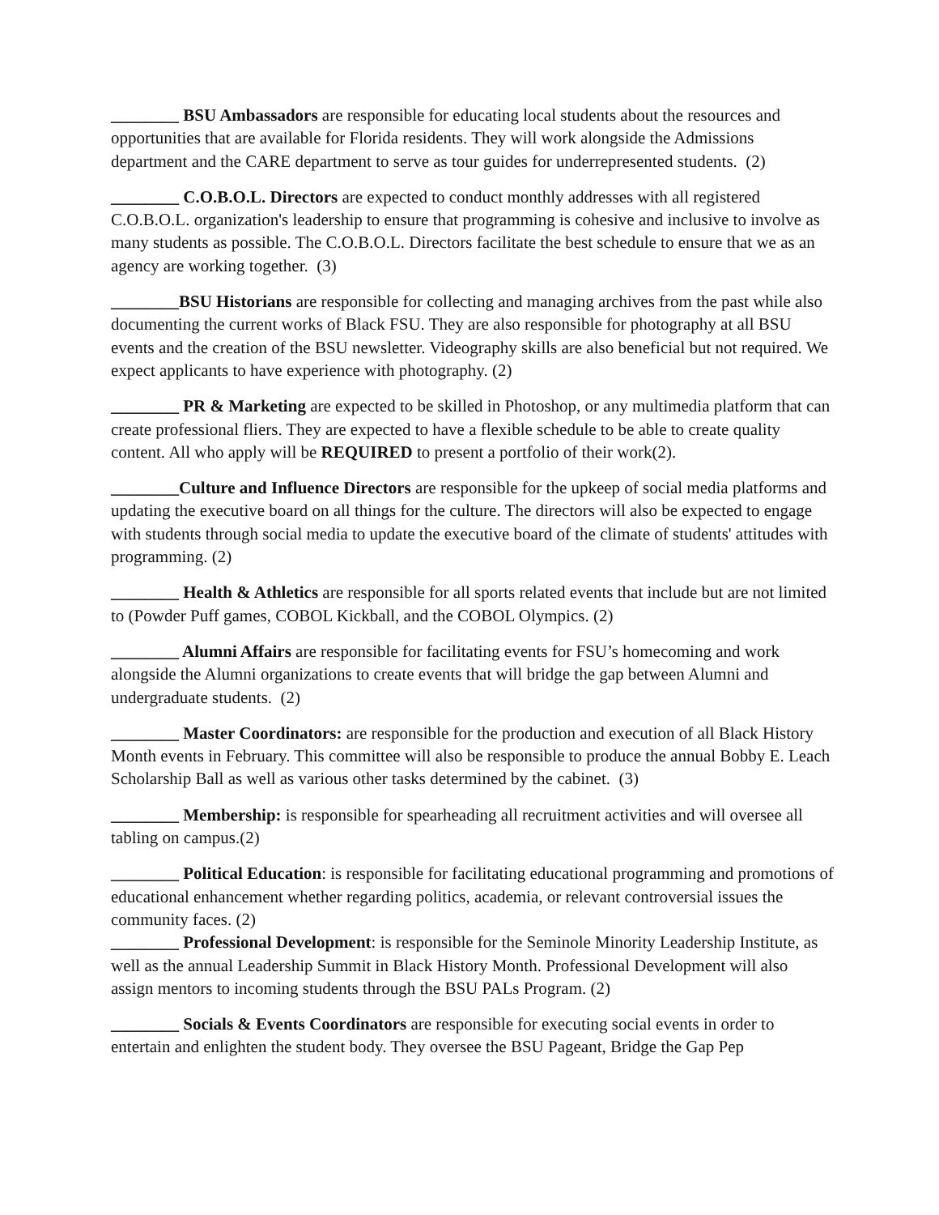________ BSU Ambassadors are responsible for educating local students about the resources and opportunities that are available for Florida residents. They will work alongside the Admissions department and the CARE department to serve as tour guides for underrepresented students. (2)
________ C.O.B.O.L. Directors are expected to conduct monthly addresses with all registered C.O.B.O.L. organization's leadership to ensure that programming is cohesive and inclusive to involve as many students as possible. The C.O.B.O.L. Directors facilitate the best schedule to ensure that we as an agency are working together. (3)
________BSU Historians are responsible for collecting and managing archives from the past while also documenting the current works of Black FSU. They are also responsible for photography at all BSU events and the creation of the BSU newsletter. Videography skills are also beneficial but not required. We expect applicants to have experience with photography. (2)
________ PR & Marketing are expected to be skilled in Photoshop, or any multimedia platform that can create professional fliers. They are expected to have a flexible schedule to be able to create quality content. All who apply will be REQUIRED to present a portfolio of their work(2).
________Culture and Influence Directors are responsible for the upkeep of social media platforms and updating the executive board on all things for the culture. The directors will also be expected to engage with students through social media to update the executive board of the climate of students' attitudes with programming. (2)
________ Health & Athletics are responsible for all sports related events that include but are not limited to (Powder Puff games, COBOL Kickball, and the COBOL Olympics. (2)
________ Alumni Affairs are responsible for facilitating events for FSU’s homecoming and work alongside the Alumni organizations to create events that will bridge the gap between Alumni and undergraduate students. (2)
________ Master Coordinators: are responsible for the production and execution of all Black History Month events in February. This committee will also be responsible to produce the annual Bobby E. Leach Scholarship Ball as well as various other tasks determined by the cabinet. (3)
________ Membership: is responsible for spearheading all recruitment activities and will oversee all tabling on campus.(2)
________ Political Education: is responsible for facilitating educational programming and promotions of educational enhancement whether regarding politics, academia, or relevant controversial issues the community faces. (2)
________ Professional Development: is responsible for the Seminole Minority Leadership Institute, as well as the annual Leadership Summit in Black History Month. Professional Development will also assign mentors to incoming students through the BSU PALs Program. (2)
________ Socials & Events Coordinators are responsible for executing social events in order to entertain and enlighten the student body. They oversee the BSU Pageant, Bridge the Gap Pep